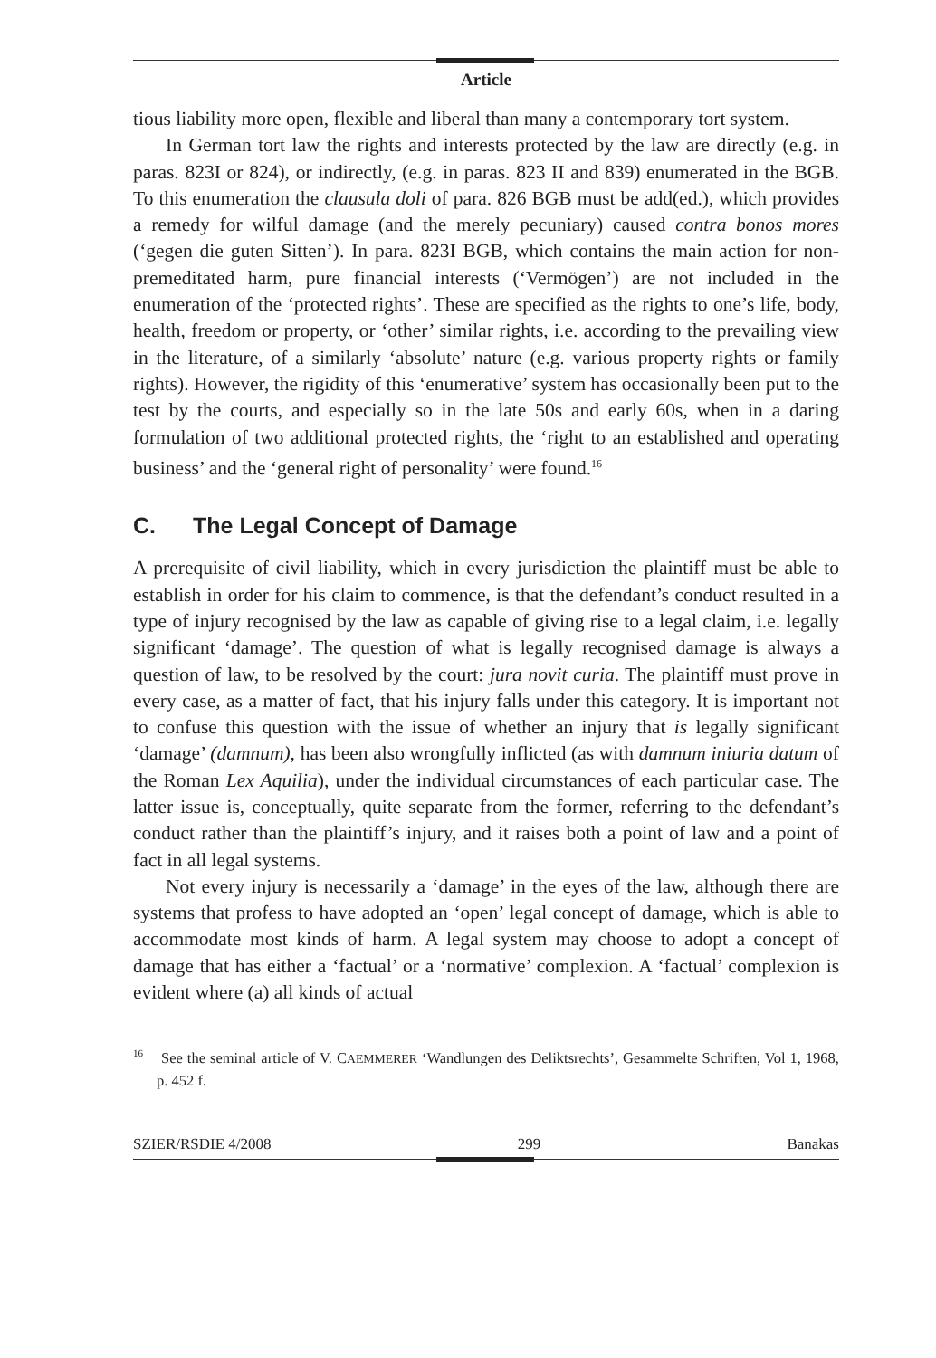Article
tious liability more open, flexible and liberal than many a contemporary tort system.
In German tort law the rights and interests protected by the law are directly (e.g. in paras. 823I or 824), or indirectly, (e.g. in paras. 823 II and 839) enumerated in the BGB. To this enumeration the clausula doli of para. 826 BGB must be add(ed.), which provides a remedy for wilful damage (and the merely pecuniary) caused contra bonos mores (‘gegen die guten Sitten’). In para. 823I BGB, which contains the main action for non-premeditated harm, pure financial interests (‘Vermögen’) are not included in the enumeration of the ‘protected rights’. These are specified as the rights to one’s life, body, health, freedom or property, or ‘other’ similar rights, i.e. according to the prevailing view in the literature, of a similarly ‘absolute’ nature (e.g. various property rights or family rights). However, the rigidity of this ‘enumerative’ system has occasionally been put to the test by the courts, and especially so in the late 50s and early 60s, when in a daring formulation of two additional protected rights, the ‘right to an established and operating business’ and the ‘general right of personality’ were found.<sup>16</sup>
C. The Legal Concept of Damage
A prerequisite of civil liability, which in every jurisdiction the plaintiff must be able to establish in order for his claim to commence, is that the defendant’s conduct resulted in a type of injury recognised by the law as capable of giving rise to a legal claim, i.e. legally significant ‘damage’. The question of what is legally recognised damage is always a question of law, to be resolved by the court: jura novit curia. The plaintiff must prove in every case, as a matter of fact, that his injury falls under this category. It is important not to confuse this question with the issue of whether an injury that is legally significant ‘damage’ (damnum), has been also wrongfully inflicted (as with damnum iniuria datum of the Roman Lex Aquilia), under the individual circumstances of each particular case. The latter issue is, conceptually, quite separate from the former, referring to the defendant’s conduct rather than the plaintiff’s injury, and it raises both a point of law and a point of fact in all legal systems.
Not every injury is necessarily a ‘damage’ in the eyes of the law, although there are systems that profess to have adopted an ‘open’ legal concept of damage, which is able to accommodate most kinds of harm. A legal system may choose to adopt a concept of damage that has either a ‘factual’ or a ‘normative’ complexion. A ‘factual’ complexion is evident where (a) all kinds of actual
<sup>16</sup> See the seminal article of V. CAEMMERER ‘Wandlungen des Deliktsrechts’, Gesammelte Schriften, Vol 1, 1968, p. 452 f.
SZIER/RSDIE 4/2008 299 Banakas